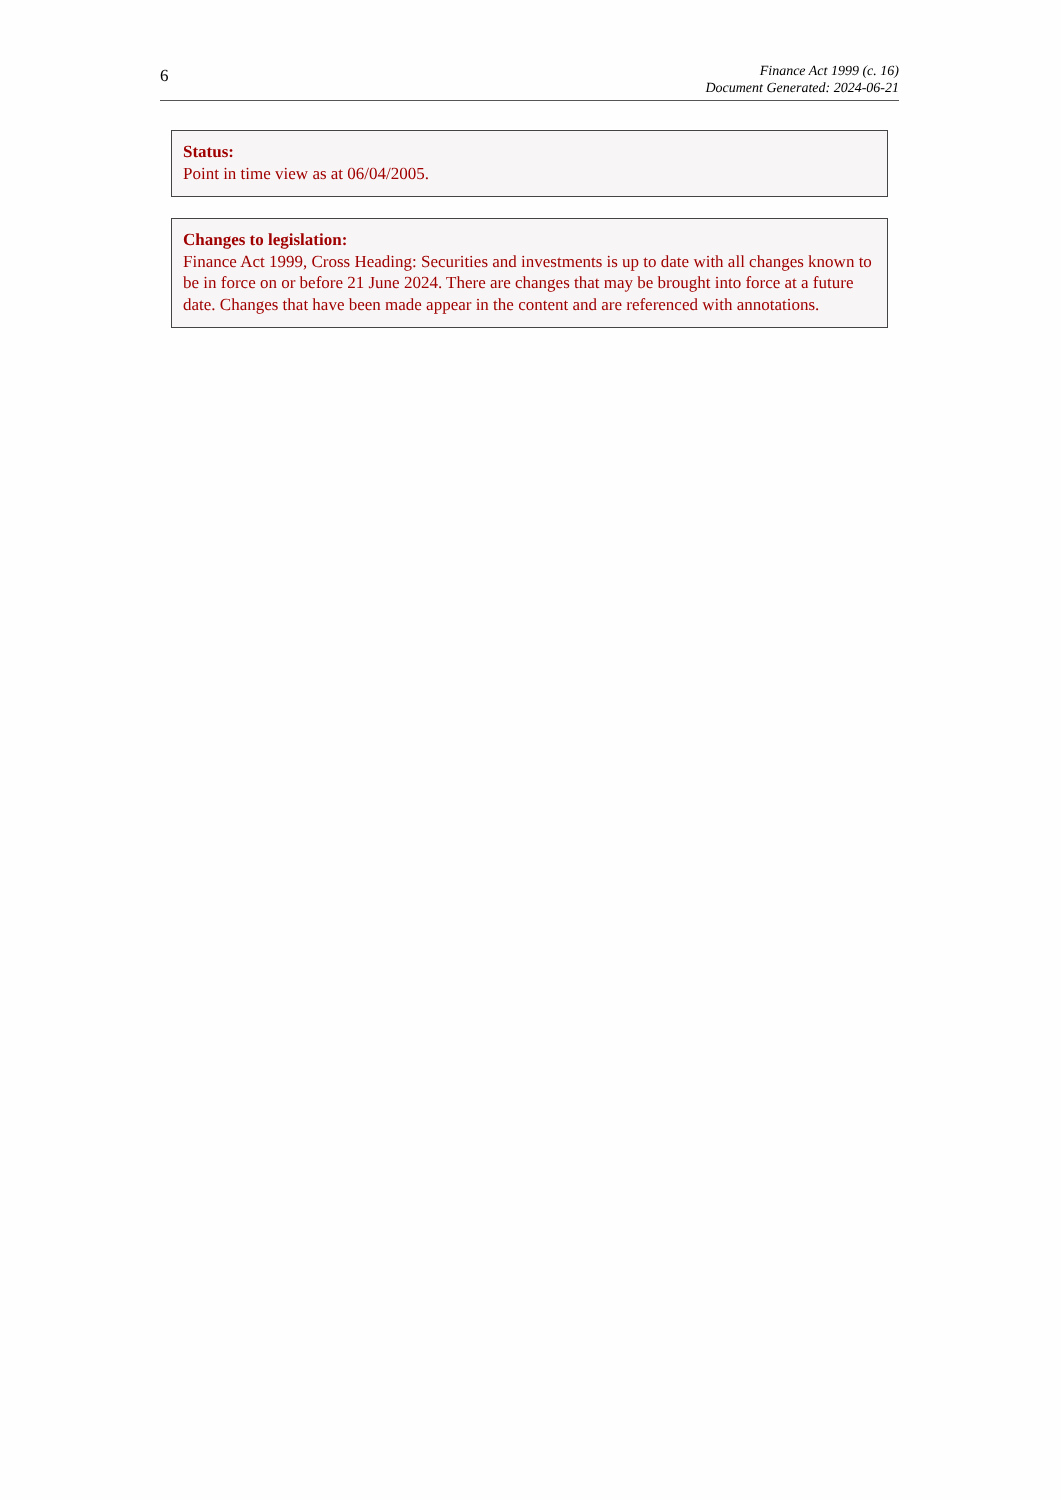6
Finance Act 1999 (c. 16)
Document Generated: 2024-06-21
Status:
Point in time view as at 06/04/2005.
Changes to legislation:
Finance Act 1999, Cross Heading: Securities and investments is up to date with all changes known to be in force on or before 21 June 2024. There are changes that may be brought into force at a future date. Changes that have been made appear in the content and are referenced with annotations.